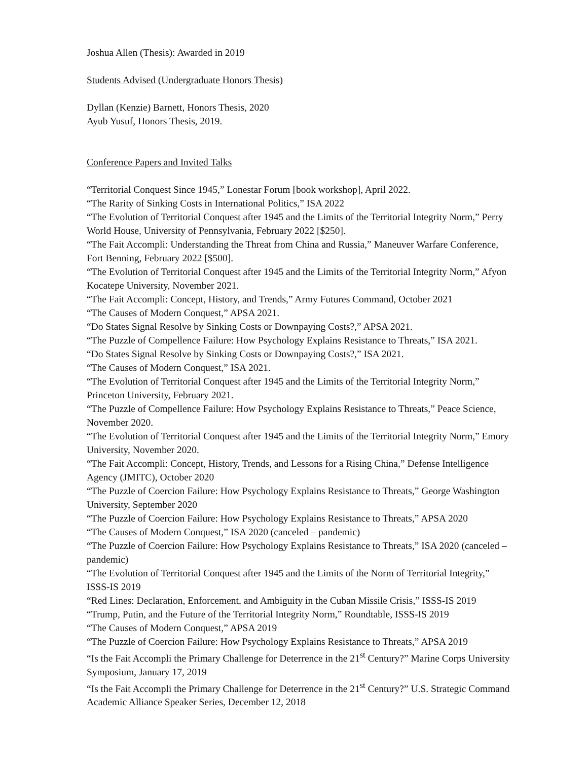Joshua Allen (Thesis): Awarded in 2019
Students Advised (Undergraduate Honors Thesis)
Dyllan (Kenzie) Barnett, Honors Thesis, 2020
Ayub Yusuf, Honors Thesis, 2019.
Conference Papers and Invited Talks
“Territorial Conquest Since 1945,” Lonestar Forum [book workshop], April 2022.
“The Rarity of Sinking Costs in International Politics,” ISA 2022
“The Evolution of Territorial Conquest after 1945 and the Limits of the Territorial Integrity Norm,” Perry World House, University of Pennsylvania, February 2022 [$250].
“The Fait Accompli: Understanding the Threat from China and Russia,” Maneuver Warfare Conference, Fort Benning, February 2022 [$500].
“The Evolution of Territorial Conquest after 1945 and the Limits of the Territorial Integrity Norm,” Afyon Kocatepe University, November 2021.
“The Fait Accompli: Concept, History, and Trends,” Army Futures Command, October 2021
“The Causes of Modern Conquest,” APSA 2021.
“Do States Signal Resolve by Sinking Costs or Downpaying Costs?,” APSA 2021.
“The Puzzle of Compellence Failure: How Psychology Explains Resistance to Threats,” ISA 2021.
“Do States Signal Resolve by Sinking Costs or Downpaying Costs?,” ISA 2021.
“The Causes of Modern Conquest,” ISA 2021.
“The Evolution of Territorial Conquest after 1945 and the Limits of the Territorial Integrity Norm,” Princeton University, February 2021.
“The Puzzle of Compellence Failure: How Psychology Explains Resistance to Threats,” Peace Science, November 2020.
“The Evolution of Territorial Conquest after 1945 and the Limits of the Territorial Integrity Norm,” Emory University, November 2020.
“The Fait Accompli: Concept, History, Trends, and Lessons for a Rising China,” Defense Intelligence Agency (JMITC), October 2020
“The Puzzle of Coercion Failure: How Psychology Explains Resistance to Threats,” George Washington University, September 2020
“The Puzzle of Coercion Failure: How Psychology Explains Resistance to Threats,” APSA 2020
“The Causes of Modern Conquest,” ISA 2020 (canceled – pandemic)
“The Puzzle of Coercion Failure: How Psychology Explains Resistance to Threats,” ISA 2020 (canceled – pandemic)
“The Evolution of Territorial Conquest after 1945 and the Limits of the Norm of Territorial Integrity,” ISSS-IS 2019
“Red Lines: Declaration, Enforcement, and Ambiguity in the Cuban Missile Crisis,” ISSS-IS 2019
“Trump, Putin, and the Future of the Territorial Integrity Norm,” Roundtable, ISSS-IS 2019
“The Causes of Modern Conquest,” APSA 2019
“The Puzzle of Coercion Failure: How Psychology Explains Resistance to Threats,” APSA 2019
“Is the Fait Accompli the Primary Challenge for Deterrence in the 21<sup>st</sup> Century?” Marine Corps University Symposium, January 17, 2019
“Is the Fait Accompli the Primary Challenge for Deterrence in the 21<sup>st</sup> Century?” U.S. Strategic Command Academic Alliance Speaker Series, December 12, 2018